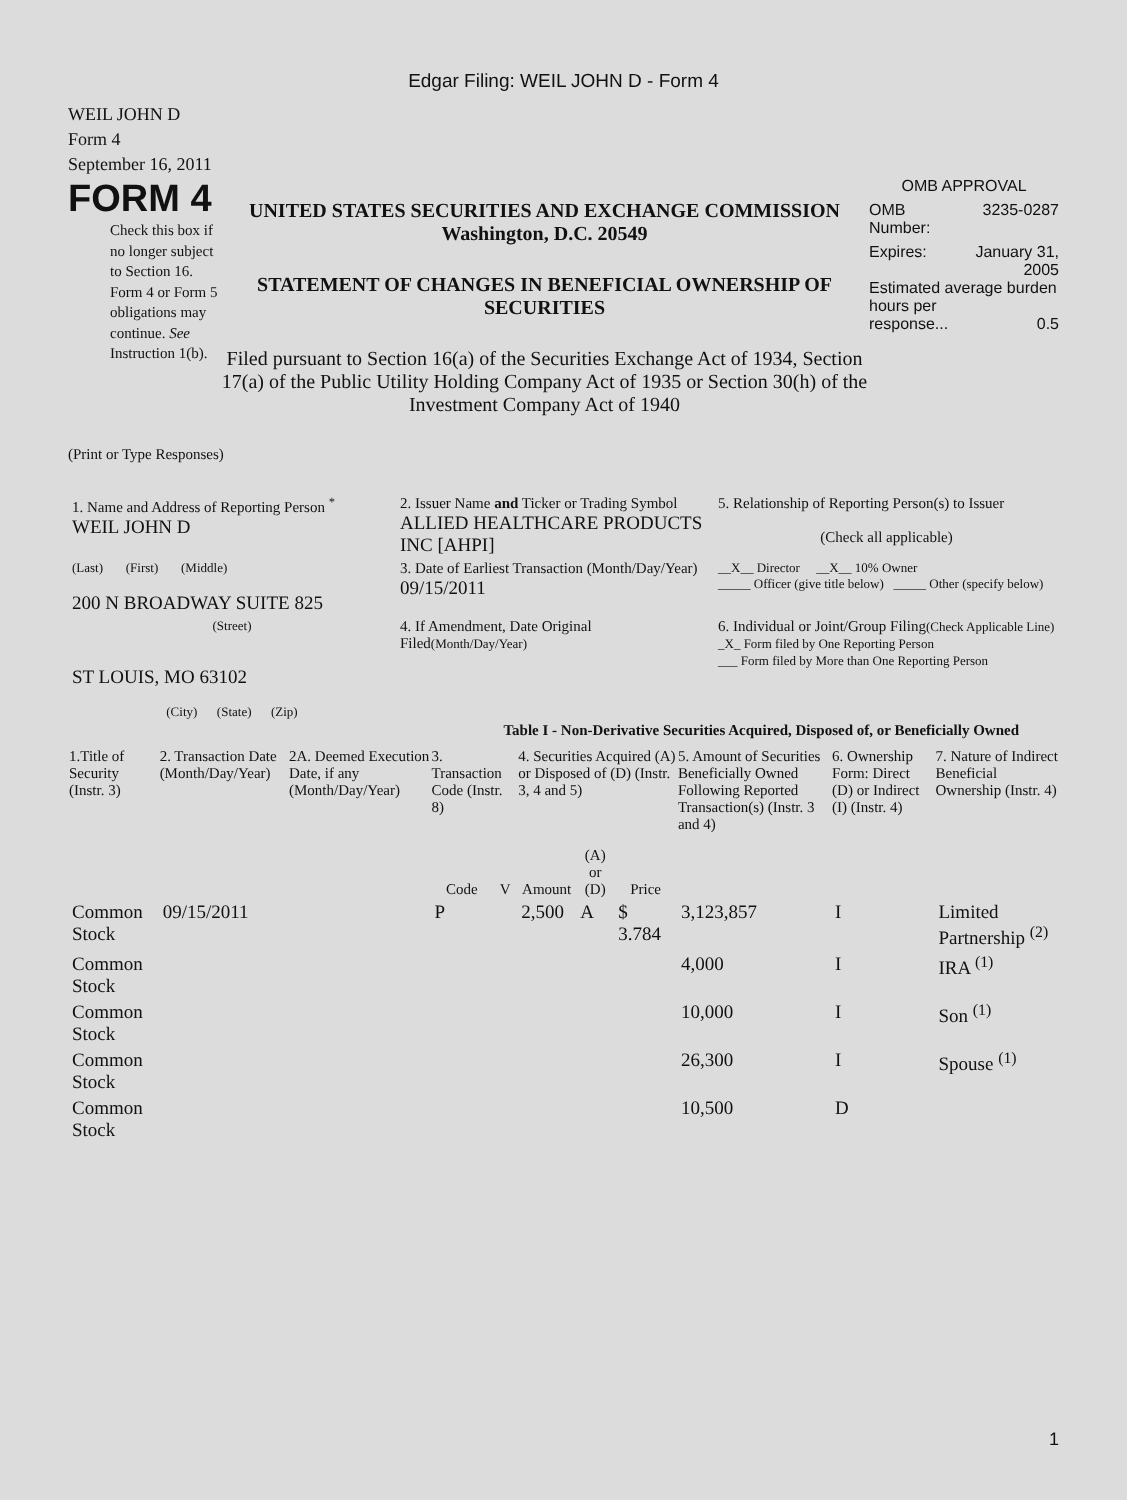Edgar Filing: WEIL JOHN D - Form 4
WEIL JOHN D
Form 4
September 16, 2011
FORM 4
Check this box if no longer subject to Section 16. Form 4 or Form 5 obligations may continue. See Instruction 1(b).
UNITED STATES SECURITIES AND EXCHANGE COMMISSION
Washington, D.C. 20549
STATEMENT OF CHANGES IN BENEFICIAL OWNERSHIP OF SECURITIES
Filed pursuant to Section 16(a) of the Securities Exchange Act of 1934, Section 17(a) of the Public Utility Holding Company Act of 1935 or Section 30(h) of the Investment Company Act of 1940
OMB APPROVAL
OMB
Number: 3235-0287
Expires: January 31,
2005
Estimated average burden hours per
response... 0.5
(Print or Type Responses)
| 1. Name and Address of Reporting Person <sup>*</sup> WEIL JOHN D | 2. Issuer Name and Ticker or Trading Symbol ALLIED HEALTHCARE PRODUCTS INC [AHPI] | 5. Relationship of Reporting Person(s) to Issuer (Check all applicable) |
| (Last) (First) (Middle) 200 N BROADWAY SUITE 825 | 3. Date of Earliest Transaction (Month/Day/Year) 09/15/2011 | __X__ Director __X__ 10% Owner _____ Officer (give title below) _____ Other (specify below) |
| (Street) ST LOUIS, MO 63102 (City) (State) (Zip) | 4. If Amendment, Date Original Filed (Month/Day/Year) | 6. Individual or Joint/Group Filing (Check Applicable Line) _X_ Form filed by One Reporting Person ___ Form filed by More than One Reporting Person |
Table I - Non-Derivative Securities Acquired, Disposed of, or Beneficially Owned
| 1.Title of Security (Instr. 3) | 2. Transaction Date (Month/Day/Year) | 2A. Deemed Execution Date, if any (Month/Day/Year) | 3. Transaction Code (Instr. 8) | | 4. Securities Acquired (A) or Disposed of (D) (Instr. 3, 4 and 5) | | | 5. Amount of Securities Beneficially Owned Following Reported Transaction(s) (Instr. 3 and 4) | 6. Ownership Form: Direct (D) or Indirect (I) (Instr. 4) | 7. Nature of Indirect Beneficial Ownership (Instr. 4) |
| --- | --- | --- | --- | --- | --- | --- | --- | --- | --- | --- |
| | | | Code | V | Amount | (A) or (D) | Price | | | |
| Common Stock | 09/15/2011 | | P | | 2,500 | A | $ 3.784 | 3,123,857 | I | Limited Partnership <sup>(2)</sup> |
| Common Stock | | | | | | | | 4,000 | I | IRA <sup>(1)</sup> |
| Common Stock | | | | | | | | 10,000 | I | Son <sup>(1)</sup> |
| Common Stock | | | | | | | | 26,300 | I | Spouse <sup>(1)</sup> |
| Common Stock | | | | | | | | 10,500 | D | |
1